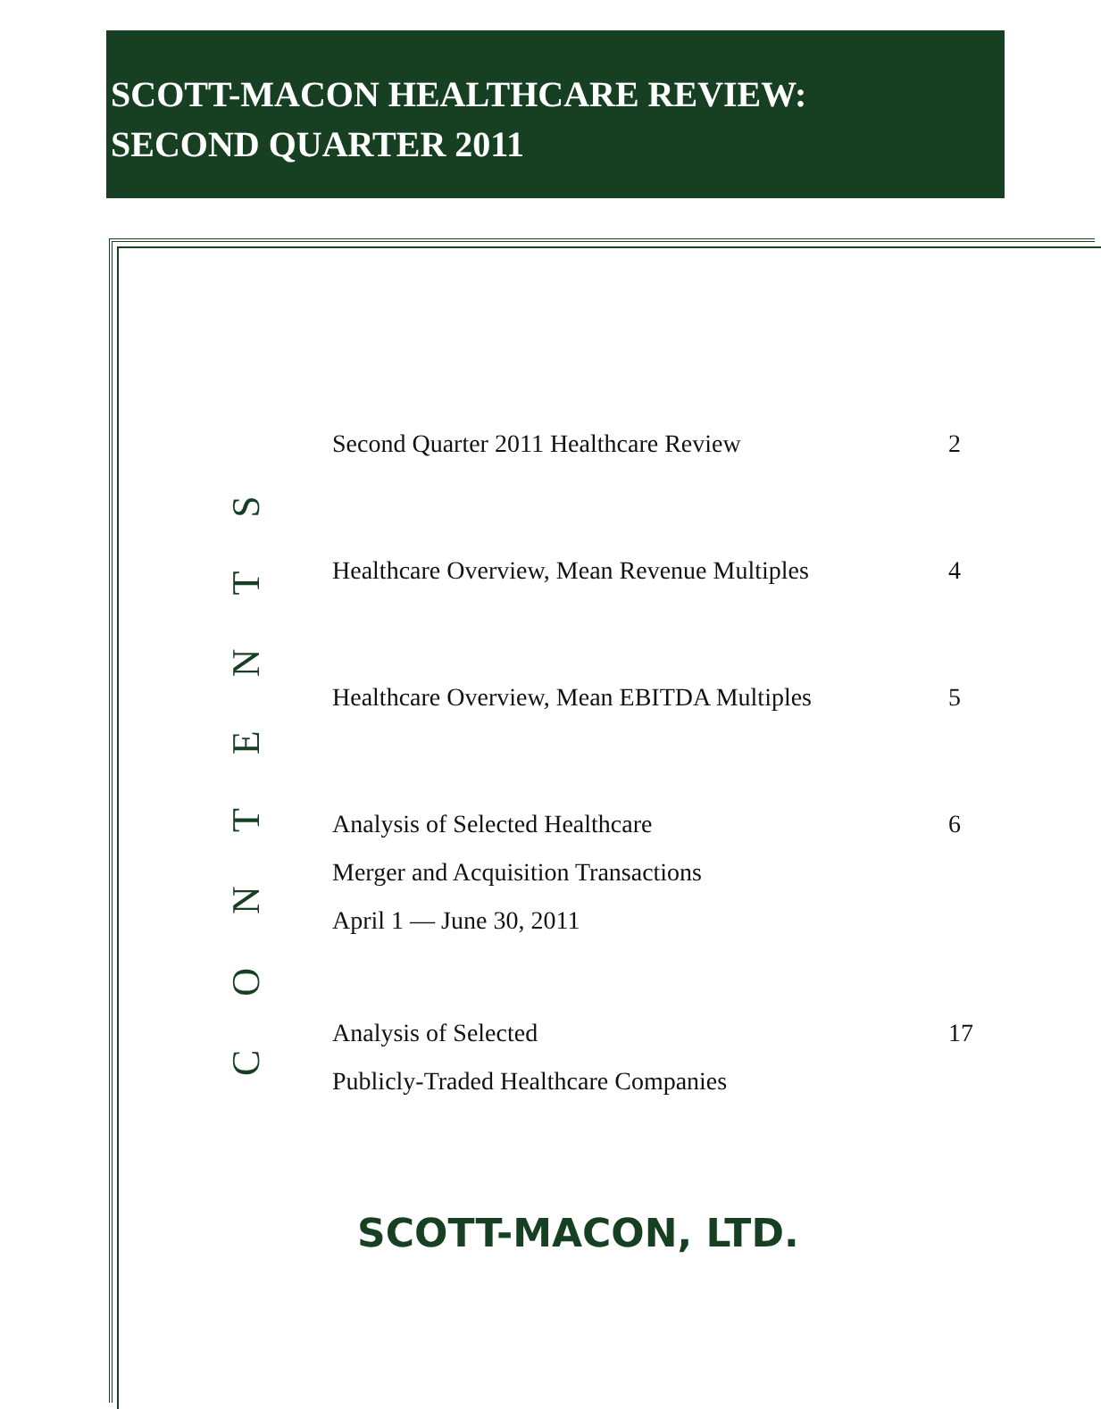SCOTT-MACON HEALTHCARE REVIEW:
SECOND QUARTER 2011
CONTENTS
Second Quarter 2011 Healthcare Review 2
Healthcare Overview, Mean Revenue Multiples 4
Healthcare Overview, Mean EBITDA Multiples 5
Analysis of Selected Healthcare
Merger and Acquisition Transactions
April 1 — June 30, 2011 6
Analysis of Selected
Publicly-Traded Healthcare Companies 17
SCOTT-MACON, LTD.